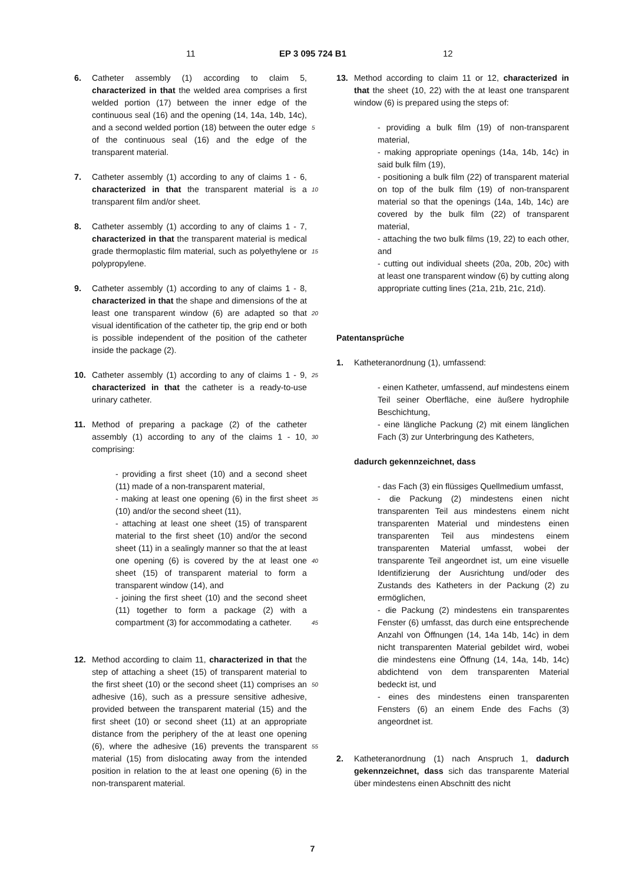11 EP 3 095 724 B1 12
6. Catheter assembly (1) according to claim 5, characterized in that the welded area comprises a first welded portion (17) between the inner edge of the continuous seal (16) and the opening (14, 14a, 14b, 14c), and a second welded portion (18) between the outer edge of the continuous seal (16) and the edge of the transparent material.
7. Catheter assembly (1) according to any of claims 1 - 6, characterized in that the transparent material is a transparent film and/or sheet.
8. Catheter assembly (1) according to any of claims 1 - 7, characterized in that the transparent material is medical grade thermoplastic film material, such as polyethylene or polypropylene.
9. Catheter assembly (1) according to any of claims 1 - 8, characterized in that the shape and dimensions of the at least one transparent window (6) are adapted so that visual identification of the catheter tip, the grip end or both is possible independent of the position of the catheter inside the package (2).
10. Catheter assembly (1) according to any of claims 1 - 9, characterized in that the catheter is a ready-to-use urinary catheter.
11. Method of preparing a package (2) of the catheter assembly (1) according to any of the claims 1 - 10, comprising:
- providing a first sheet (10) and a second sheet (11) made of a non-transparent material,
- making at least one opening (6) in the first sheet (10) and/or the second sheet (11),
- attaching at least one sheet (15) of transparent material to the first sheet (10) and/or the second sheet (11) in a sealingly manner so that the at least one opening (6) is covered by the at least one sheet (15) of transparent material to form a transparent window (14), and
- joining the first sheet (10) and the second sheet (11) together to form a package (2) with a compartment (3) for accommodating a catheter.
12. Method according to claim 11, characterized in that the step of attaching a sheet (15) of transparent material to the first sheet (10) or the second sheet (11) comprises an adhesive (16), such as a pressure sensitive adhesive, provided between the transparent material (15) and the first sheet (10) or second sheet (11) at an appropriate distance from the periphery of the at least one opening (6), where the adhesive (16) prevents the transparent material (15) from dislocating away from the intended position in relation to the at least one opening (6) in the non-transparent material.
5
10
15
20
25
30
35
40
45
50
55
13. Method according to claim 11 or 12, characterized in that the sheet (10, 22) with the at least one transparent window (6) is prepared using the steps of:
- providing a bulk film (19) of non-transparent material,
- making appropriate openings (14a, 14b, 14c) in said bulk film (19),
- positioning a bulk film (22) of transparent material on top of the bulk film (19) of non-transparent material so that the openings (14a, 14b, 14c) are covered by the bulk film (22) of transparent material,
- attaching the two bulk films (19, 22) to each other, and
- cutting out individual sheets (20a, 20b, 20c) with at least one transparent window (6) by cutting along appropriate cutting lines (21a, 21b, 21c, 21d).
Patentansprüche
1. Katheteranordnung (1), umfassend:
- einen Katheter, umfassend, auf mindestens einem Teil seiner Oberfläche, eine äußere hydrophile Beschichtung,
- eine längliche Packung (2) mit einem länglichen Fach (3) zur Unterbringung des Katheters,
dadurch gekennzeichnet, dass
- das Fach (3) ein flüssiges Quellmedium umfasst,
- die Packung (2) mindestens einen nicht transparenten Teil aus mindestens einem nicht transparenten Material und mindestens einen transparenten Teil aus mindestens einem transparenten Material umfasst, wobei der transparente Teil angeordnet ist, um eine visuelle Identifizierung der Ausrichtung und/oder des Zustands des Katheters in der Packung (2) zu ermöglichen,
- die Packung (2) mindestens ein transparentes Fenster (6) umfasst, das durch eine entsprechende Anzahl von Öffnungen (14, 14a 14b, 14c) in dem nicht transparenten Material gebildet wird, wobei die mindestens eine Öffnung (14, 14a, 14b, 14c) abdichtend von dem transparenten Material bedeckt ist, und
- eines des mindestens einen transparenten Fensters (6) an einem Ende des Fachs (3) angeordnet ist.
2. Katheteranordnung (1) nach Anspruch 1, dadurch gekennzeichnet, dass sich das transparente Material über mindestens einen Abschnitt des nicht
7